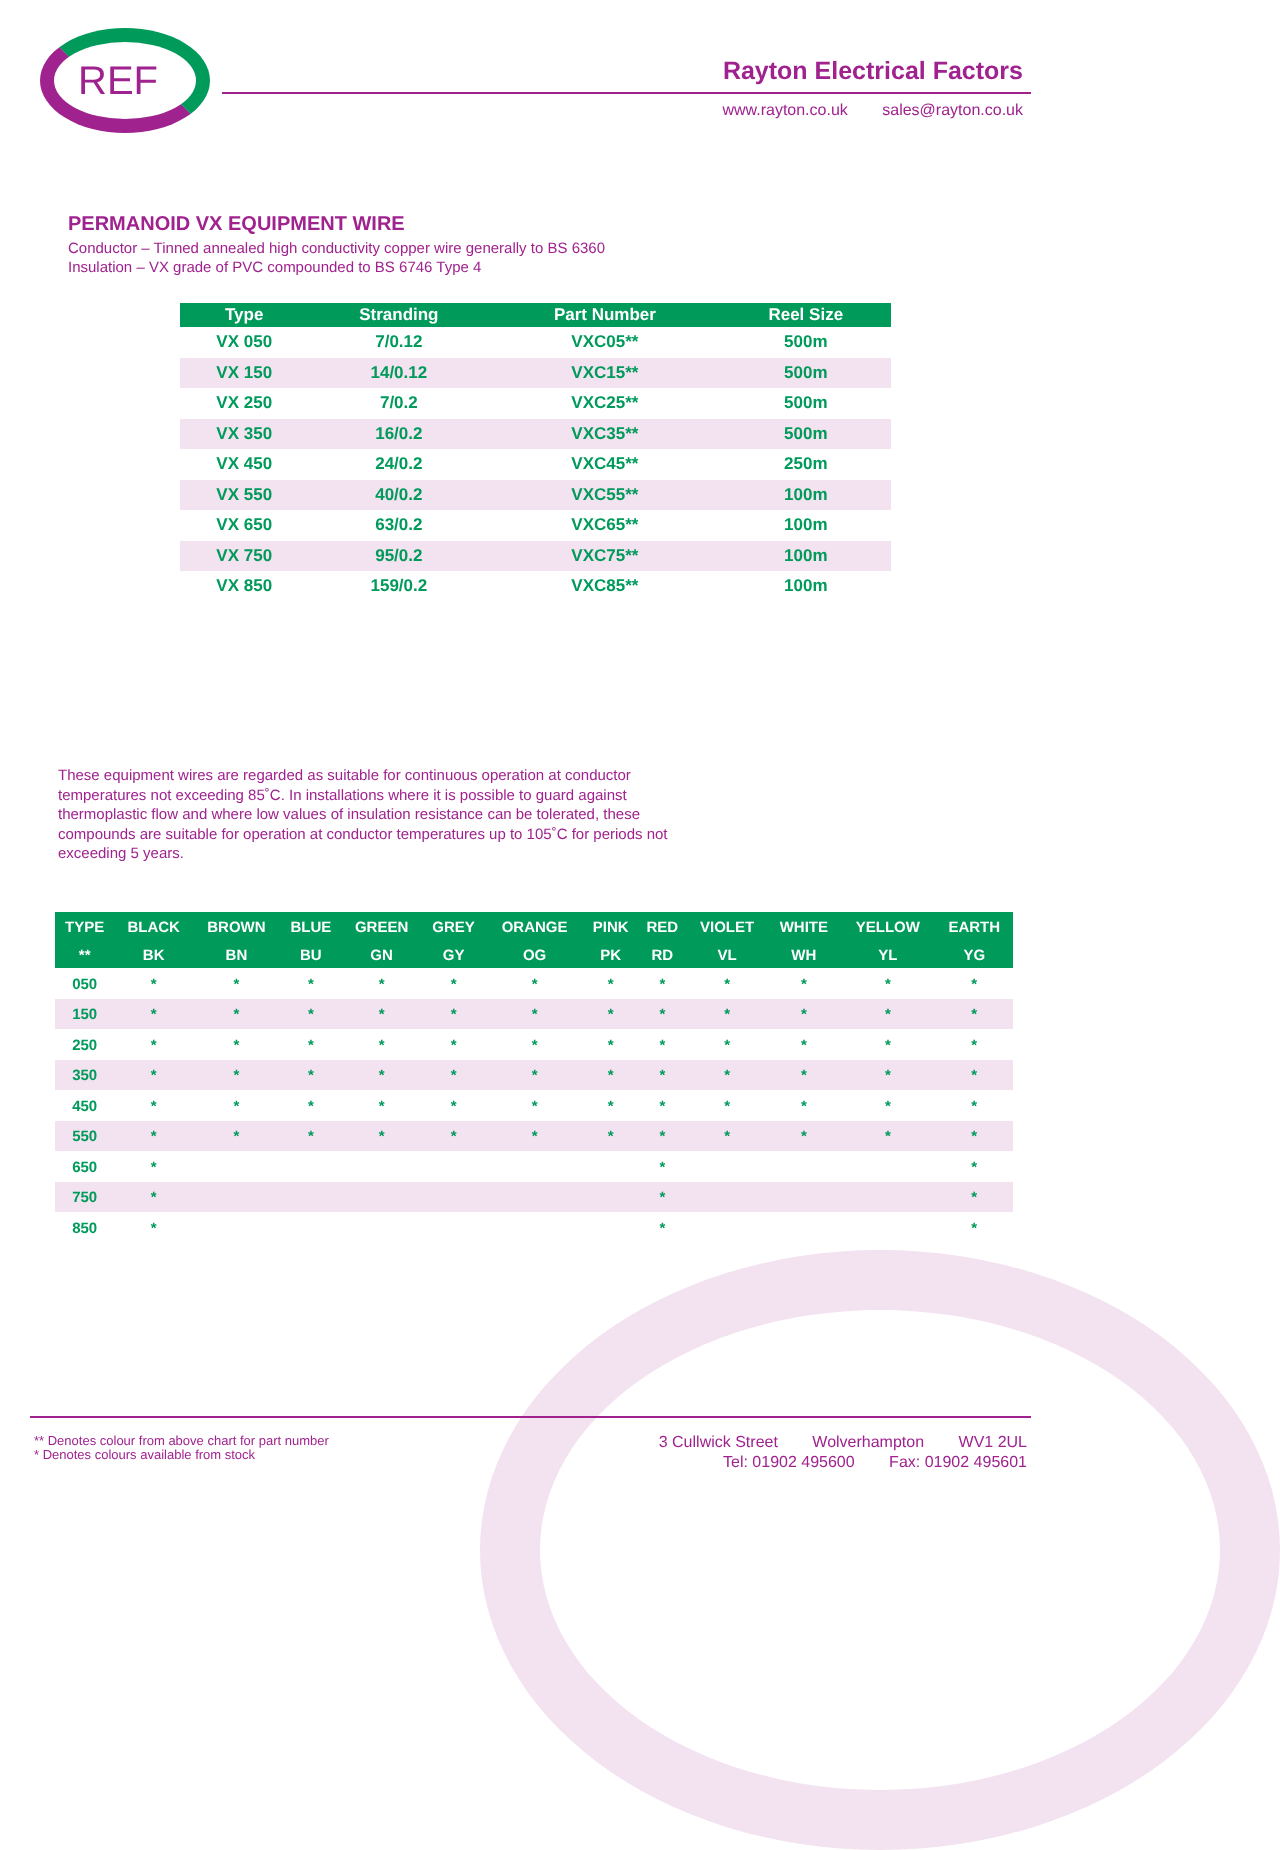REF Rayton Electrical Factors
www.rayton.co.uk sales@rayton.co.uk
PERMANOID VX EQUIPMENT WIRE
Conductor – Tinned annealed high conductivity copper wire generally to BS 6360
Insulation – VX grade of PVC compounded to BS 6746 Type 4
| Type | Stranding | Part Number | Reel Size |
| --- | --- | --- | --- |
| VX 050 | 7/0.12 | VXC05** | 500m |
| VX 150 | 14/0.12 | VXC15** | 500m |
| VX 250 | 7/0.2 | VXC25** | 500m |
| VX 350 | 16/0.2 | VXC35** | 500m |
| VX 450 | 24/0.2 | VXC45** | 250m |
| VX 550 | 40/0.2 | VXC55** | 100m |
| VX 650 | 63/0.2 | VXC65** | 100m |
| VX 750 | 95/0.2 | VXC75** | 100m |
| VX 850 | 159/0.2 | VXC85** | 100m |
These equipment wires are regarded as suitable for continuous operation at conductor temperatures not exceeding 85˚C. In installations where it is possible to guard against thermoplastic flow and where low values of insulation resistance can be tolerated, these compounds are suitable for operation at conductor temperatures up to 105˚C for periods not exceeding 5 years.
| TYPE | BLACK | BROWN | BLUE | GREEN | GREY | ORANGE | PINK | RED | VIOLET | WHITE | YELLOW | EARTH |
| --- | --- | --- | --- | --- | --- | --- | --- | --- | --- | --- | --- | --- |
| ** | BK | BN | BU | GN | GY | OG | PK | RD | VL | WH | YL | YG |
| 050 | * | * | * | * | * | * | * | * | * | * | * | * |
| 150 | * | * | * | * | * | * | * | * | * | * | * | * |
| 250 | * | * | * | * | * | * | * | * | * | * | * | * |
| 350 | * | * | * | * | * | * | * | * | * | * | * | * |
| 450 | * | * | * | * | * | * | * | * | * | * | * | * |
| 550 | * | * | * | * | * | * | * | * | * | * | * | * |
| 650 | * | | | | | | | * | | | | * |
| 750 | * | | | | | | | * | | | | * |
| 850 | * | | | | | | | * | | | | * |
** Denotes colour from above chart for part number
* Denotes colours available from stock
3 Cullwick Street Wolverhampton WV1 2UL
Tel: 01902 495600 Fax: 01902 495601